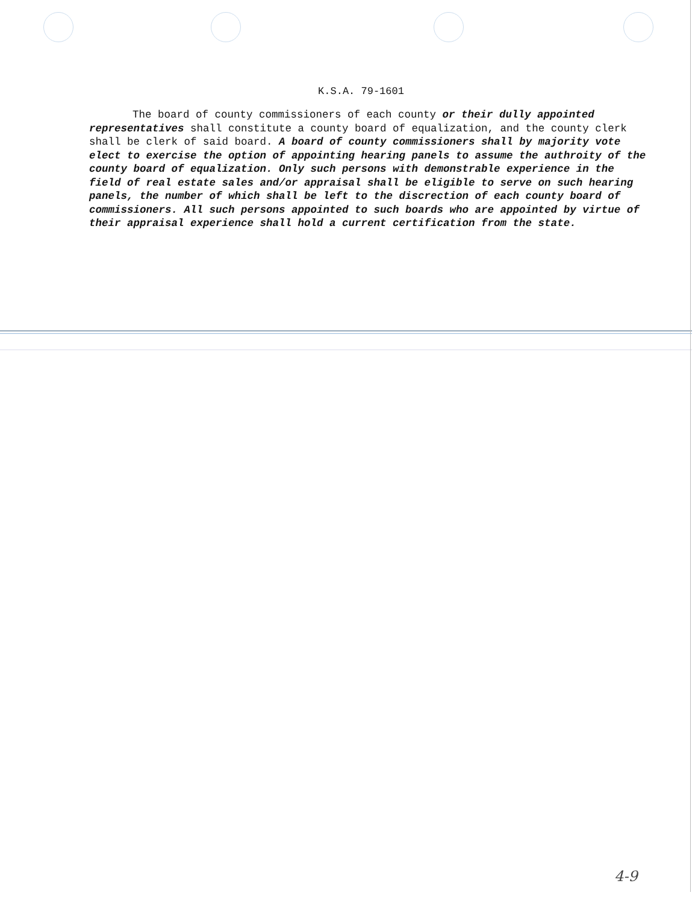K.S.A. 79-1601
The board of county commissioners of each county or their dully appointed representatives shall constitute a county board of equalization, and the county clerk shall be clerk of said board. A board of county commissioners shall by majority vote elect to exercise the option of appointing hearing panels to assume the authroity of the county board of equalization. Only such persons with demonstrable experience in the field of real estate sales and/or appraisal shall be eligible to serve on such hearing panels, the number of which shall be left to the discrection of each county board of commissioners. All such persons appointed to such boards who are appointed by virtue of their appraisal experience shall hold a current certification from the state.
4-9